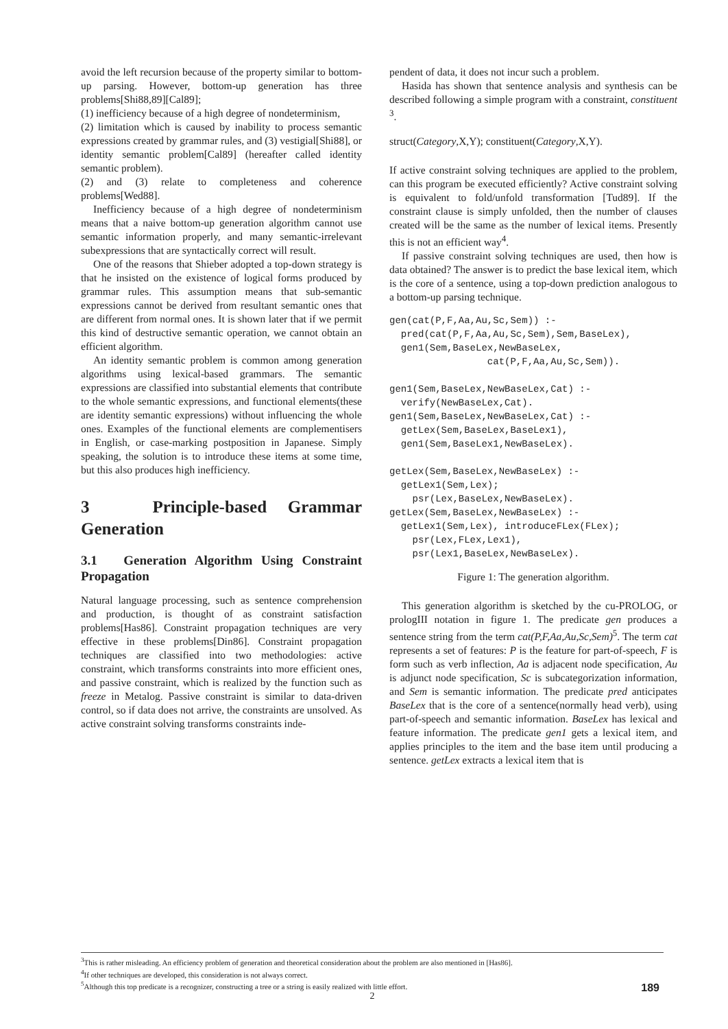avoid the left recursion because of the property similar to bottom-up parsing. However, bottom-up generation has three problems[Shi88,89][Cal89];
(1) inefficiency because of a high degree of nondeterminism,
(2) limitation which is caused by inability to process semantic expressions created by grammar rules, and (3) vestigial[Shi88], or identity semantic problem[Cal89] (hereafter called identity semantic problem).
(2) and (3) relate to completeness and coherence problems[Wed88].
Inefficiency because of a high degree of nondeterminism means that a naive bottom-up generation algorithm cannot use semantic information properly, and many semantic-irrelevant subexpressions that are syntactically correct will result.
One of the reasons that Shieber adopted a top-down strategy is that he insisted on the existence of logical forms produced by grammar rules. This assumption means that sub-semantic expressions cannot be derived from resultant semantic ones that are different from normal ones. It is shown later that if we permit this kind of destructive semantic operation, we cannot obtain an efficient algorithm.
An identity semantic problem is common among generation algorithms using lexical-based grammars. The semantic expressions are classified into substantial elements that contribute to the whole semantic expressions, and functional elements(these are identity semantic expressions) without influencing the whole ones. Examples of the functional elements are complementisers in English, or case-marking postposition in Japanese. Simply speaking, the solution is to introduce these items at some time, but this also produces high inefficiency.
3 Principle-based Grammar Generation
3.1 Generation Algorithm Using Constraint Propagation
Natural language processing, such as sentence comprehension and production, is thought of as constraint satisfaction problems[Has86]. Constraint propagation techniques are very effective in these problems[Din86]. Constraint propagation techniques are classified into two methodologies: active constraint, which transforms constraints into more efficient ones, and passive constraint, which is realized by the function such as freeze in Metalog. Passive constraint is similar to data-driven control, so if data does not arrive, the constraints are unsolved. As active constraint solving transforms constraints inde-
pendent of data, it does not incur such a problem.
Hasida has shown that sentence analysis and synthesis can be described following a simple program with a constraint, constituent <sup>3</sup>.
struct(Category,X,Y); constituent(Category,X,Y).
If active constraint solving techniques are applied to the problem, can this program be executed efficiently? Active constraint solving is equivalent to fold/unfold transformation [Tud89]. If the constraint clause is simply unfolded, then the number of clauses created will be the same as the number of lexical items. Presently this is not an efficient way<sup>4</sup>.
If passive constraint solving techniques are used, then how is data obtained? The answer is to predict the base lexical item, which is the core of a sentence, using a top-down prediction analogous to a bottom-up parsing technique.
gen(cat(P,F,Aa,Au,Sc,Sem)) :-
  pred(cat(P,F,Aa,Au,Sc,Sem),Sem,BaseLex),
  gen1(Sem,BaseLex,NewBaseLex,
                 cat(P,F,Aa,Au,Sc,Sem)).

gen1(Sem,BaseLex,NewBaseLex,Cat) :-
  verify(NewBaseLex,Cat).
gen1(Sem,BaseLex,NewBaseLex,Cat) :-
  getLex(Sem,BaseLex,BaseLex1),
  gen1(Sem,BaseLex1,NewBaseLex).

getLex(Sem,BaseLex,NewBaseLex) :-
  getLex1(Sem,Lex);
    psr(Lex,BaseLex,NewBaseLex).
getLex(Sem,BaseLex,NewBaseLex) :-
  getLex1(Sem,Lex), introduceFLex(FLex);
    psr(Lex,FLex,Lex1),
    psr(Lex1,BaseLex,NewBaseLex).
Figure 1: The generation algorithm.
This generation algorithm is sketched by the cu-PROLOG, or prologIII notation in figure 1. The predicate gen produces a sentence string from the term cat(P,F,Aa,Au,Sc,Sem)<sup>5</sup>. The term cat represents a set of features: P is the feature for part-of-speech, F is form such as verb inflection, Aa is adjacent node specification, Au is adjunct node specification, Sc is subcategorization information, and Sem is semantic information. The predicate pred anticipates BaseLex that is the core of a sentence(normally head verb), using part-of-speech and semantic information. BaseLex has lexical and feature information. The predicate gen1 gets a lexical item, and applies principles to the item and the base item until producing a sentence. getLex extracts a lexical item that is
<sup>3</sup> This is rather misleading. An efficiency problem of generation and theoretical consideration about the problem are also mentioned in [Has86].
<sup>4</sup> If other techniques are developed, this consideration is not always correct.
<sup>5</sup> Although this top predicate is a recognizer, constructing a tree or a string is easily realized with little effort.
2
189